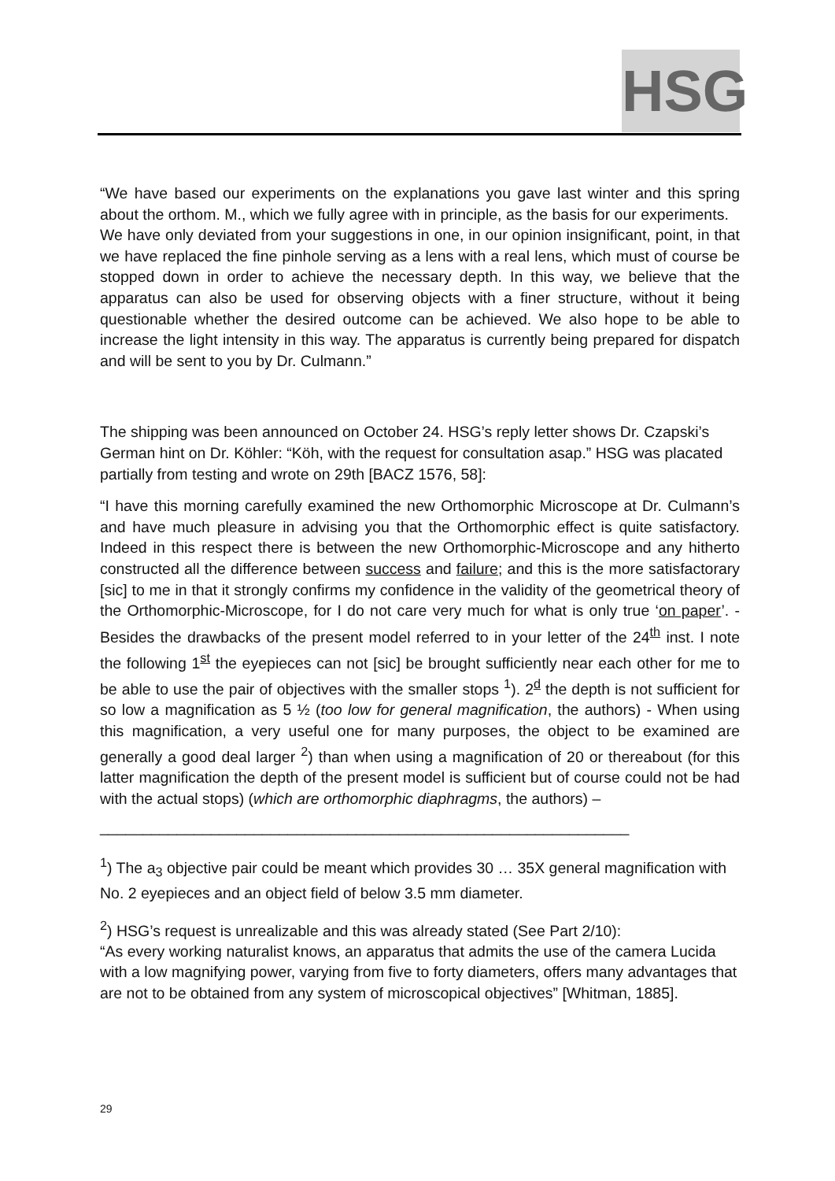HSG
“We have based our experiments on the explanations you gave last winter and this spring about the orthom. M., which we fully agree with in principle, as the basis for our experiments.
We have only deviated from your suggestions in one, in our opinion insignificant, point, in that we have replaced the fine pinhole serving as a lens with a real lens, which must of course be stopped down in order to achieve the necessary depth. In this way, we believe that the apparatus can also be used for observing objects with a finer structure, without it being questionable whether the desired outcome can be achieved. We also hope to be able to increase the light intensity in this way. The apparatus is currently being prepared for dispatch and will be sent to you by Dr. Culmann.”
The shipping was been announced on October 24. HSG’s reply letter shows Dr. Czapski’s German hint on Dr. Köhler: “Köh, with the request for consultation asap.” HSG was placated partially from testing and wrote on 29th [BACZ 1576, 58]:
“I have this morning carefully examined the new Orthomorphic Microscope at Dr. Culmann’s and have much pleasure in advising you that the Orthomorphic effect is quite satisfactory. Indeed in this respect there is between the new Orthomorphic-Microscope and any hitherto constructed all the difference between success and failure; and this is the more satisfactorary [sic] to me in that it strongly confirms my confidence in the validity of the geometrical theory of the Orthomorphic-Microscope, for I do not care very much for what is only true ‘on paper’. - Besides the drawbacks of the present model referred to in your letter of the 24<sup>th</sup> inst. I note the following 1<sup>st</sup> the eyepieces can not [sic] be brought sufficiently near each other for me to be able to use the pair of objectives with the smaller stops <sup>1</sup>). 2<sup>d</sup> the depth is not sufficient for so low a magnification as 5 ½ (too low for general magnification, the authors) - When using this magnification, a very useful one for many purposes, the object to be examined are generally a good deal larger <sup>2</sup>) than when using a magnification of 20 or thereabout (for this latter magnification the depth of the present model is sufficient but of course could not be had with the actual stops) (which are orthomorphic diaphragms, the authors) –
______________________________________________________________
<sup>1</sup>) The a<sub>3</sub> objective pair could be meant which provides 30 … 35X general magnification with No. 2 eyepieces and an object field of below 3.5 mm diameter.
<sup>2</sup>) HSG’s request is unrealizable and this was already stated (See Part 2/10):
“As every working naturalist knows, an apparatus that admits the use of the camera Lucida with a low magnifying power, varying from five to forty diameters, offers many advantages that are not to be obtained from any system of microscopical objectives” [Whitman, 1885].
29